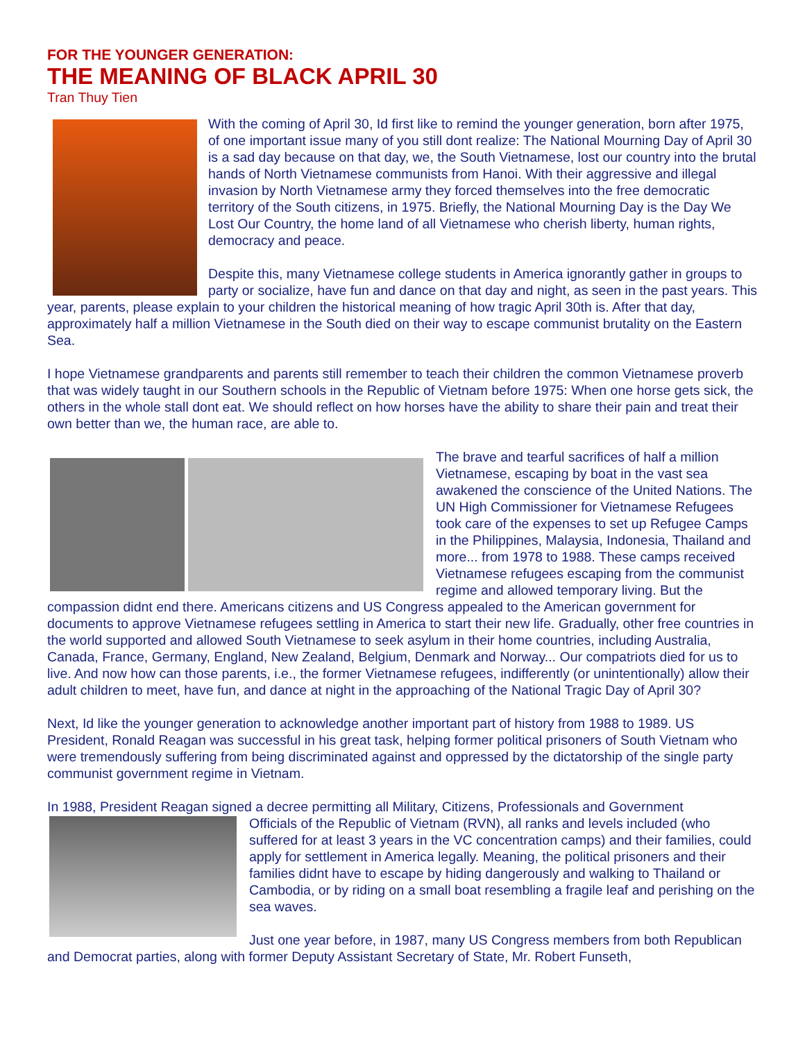FOR THE YOUNGER GENERATION:
THE MEANING OF BLACK APRIL 30
Tran Thuy Tien
With the coming of April 30, Id first like to remind the younger generation, born after 1975, of one important issue many of you still dont realize: The National Mourning Day of April 30 is a sad day because on that day, we, the South Vietnamese, lost our country into the brutal hands of North Vietnamese communists from Hanoi. With their aggressive and illegal invasion by North Vietnamese army they forced themselves into the free democratic territory of the South citizens, in 1975. Briefly, the National Mourning Day is the Day We Lost Our Country, the home land of all Vietnamese who cherish liberty, human rights, democracy and peace.
Despite this, many Vietnamese college students in America ignorantly gather in groups to party or socialize, have fun and dance on that day and night, as seen in the past years. This year, parents, please explain to your children the historical meaning of how tragic April 30th is. After that day, approximately half a million Vietnamese in the South died on their way to escape communist brutality on the Eastern Sea.
I hope Vietnamese grandparents and parents still remember to teach their children the common Vietnamese proverb that was widely taught in our Southern schools in the Republic of Vietnam before 1975: When one horse gets sick, the others in the whole stall dont eat. We should reflect on how horses have the ability to share their pain and treat their own better than we, the human race, are able to.
The brave and tearful sacrifices of half a million Vietnamese, escaping by boat in the vast sea awakened the conscience of the United Nations. The UN High Commissioner for Vietnamese Refugees took care of the expenses to set up Refugee Camps in the Philippines, Malaysia, Indonesia, Thailand and more... from 1978 to 1988. These camps received Vietnamese refugees escaping from the communist regime and allowed temporary living. But the compassion didnt end there. Americans citizens and US Congress appealed to the American government for documents to approve Vietnamese refugees settling in America to start their new life. Gradually, other free countries in the world supported and allowed South Vietnamese to seek asylum in their home countries, including Australia, Canada, France, Germany, England, New Zealand, Belgium, Denmark and Norway... Our compatriots died for us to live. And now how can those parents, i.e., the former Vietnamese refugees, indifferently (or unintentionally) allow their adult children to meet, have fun, and dance at night in the approaching of the National Tragic Day of April 30?
Next, Id like the younger generation to acknowledge another important part of history from 1988 to 1989. US President, Ronald Reagan was successful in his great task, helping former political prisoners of South Vietnam who were tremendously suffering from being discriminated against and oppressed by the dictatorship of the single party communist government regime in Vietnam.
In 1988, President Reagan signed a decree permitting all Military, Citizens, Professionals and Government
Officials of the Republic of Vietnam (RVN), all ranks and levels included (who suffered for at least 3 years in the VC concentration camps) and their families, could apply for settlement in America legally. Meaning, the political prisoners and their families didnt have to escape by hiding dangerously and walking to Thailand or Cambodia, or by riding on a small boat resembling a fragile leaf and perishing on the sea waves.
Just one year before, in 1987, many US Congress members from both Republican and Democrat parties, along with former Deputy Assistant Secretary of State, Mr. Robert Funseth,